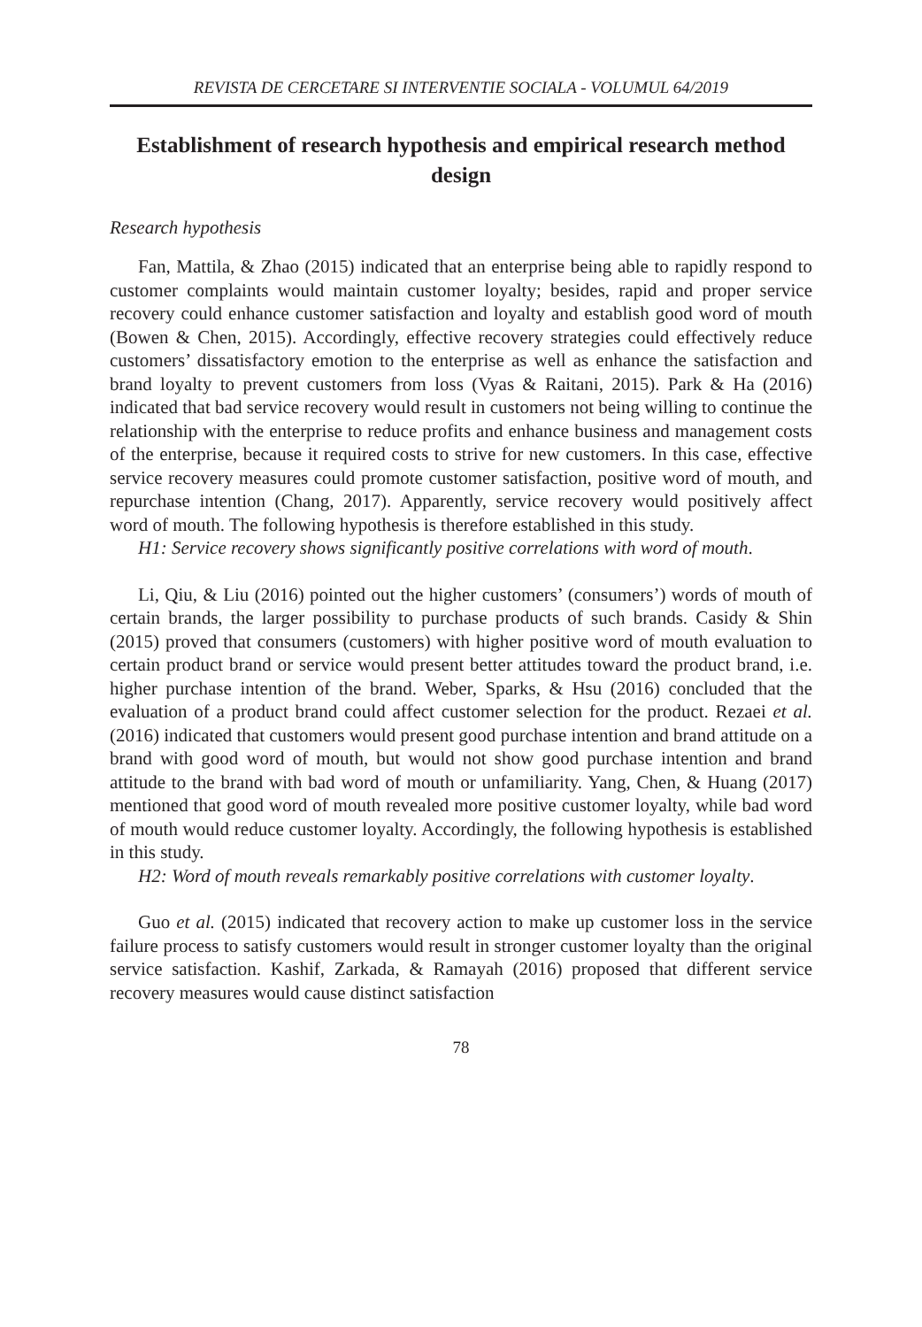REVISTA DE CERCETARE SI INTERVENTIE SOCIALA - VOLUMUL 64/2019
Establishment of research hypothesis and empirical research method design
Research hypothesis
Fan, Mattila, & Zhao (2015) indicated that an enterprise being able to rapidly respond to customer complaints would maintain customer loyalty; besides, rapid and proper service recovery could enhance customer satisfaction and loyalty and establish good word of mouth (Bowen & Chen, 2015). Accordingly, effective recovery strategies could effectively reduce customers’ dissatisfactory emotion to the enterprise as well as enhance the satisfaction and brand loyalty to prevent customers from loss (Vyas & Raitani, 2015). Park & Ha (2016) indicated that bad service recovery would result in customers not being willing to continue the relationship with the enterprise to reduce profits and enhance business and management costs of the enterprise, because it required costs to strive for new customers. In this case, effective service recovery measures could promote customer satisfaction, positive word of mouth, and repurchase intention (Chang, 2017). Apparently, service recovery would positively affect word of mouth. The following hypothesis is therefore established in this study.
H1: Service recovery shows significantly positive correlations with word of mouth.
Li, Qiu, & Liu (2016) pointed out the higher customers’ (consumers’) words of mouth of certain brands, the larger possibility to purchase products of such brands. Casidy & Shin (2015) proved that consumers (customers) with higher positive word of mouth evaluation to certain product brand or service would present better attitudes toward the product brand, i.e. higher purchase intention of the brand. Weber, Sparks, & Hsu (2016) concluded that the evaluation of a product brand could affect customer selection for the product. Rezaei et al. (2016) indicated that customers would present good purchase intention and brand attitude on a brand with good word of mouth, but would not show good purchase intention and brand attitude to the brand with bad word of mouth or unfamiliarity. Yang, Chen, & Huang (2017) mentioned that good word of mouth revealed more positive customer loyalty, while bad word of mouth would reduce customer loyalty. Accordingly, the following hypothesis is established in this study.
H2: Word of mouth reveals remarkably positive correlations with customer loyalty.
Guo et al. (2015) indicated that recovery action to make up customer loss in the service failure process to satisfy customers would result in stronger customer loyalty than the original service satisfaction. Kashif, Zarkada, & Ramayah (2016) proposed that different service recovery measures would cause distinct satisfaction
78